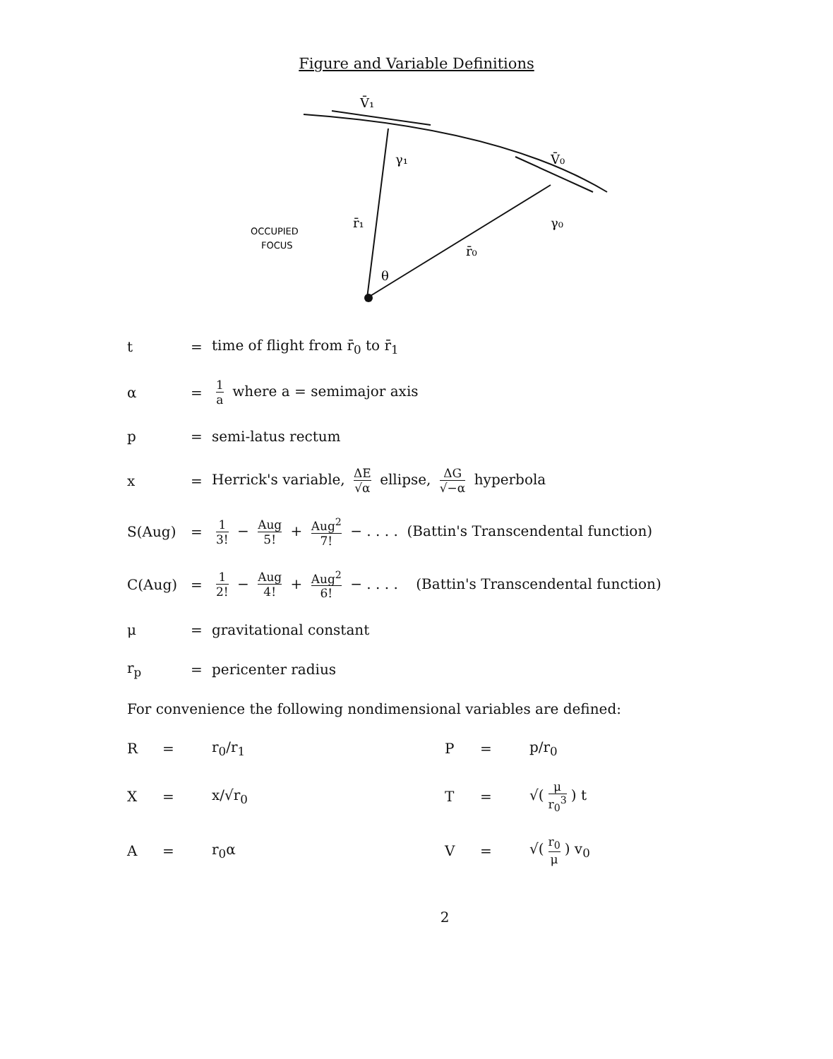Figure and Variable Definitions
V̄₁
V̄₀
r̄₁
r̄₀
γ₁
γ₀
θ
OCCUPIED
FOCUS
t = time of flight from r̄<sub>0</sub> to r̄<sub>1</sub>
α = 1 a where a = semimajor axis
p = semi-latus rectum
x = Herrick's variable, ΔE √α ellipse, ΔG √−α hyperbola
S(Aug) = 1 3! − Aug 5! + Aug<sup>2</sup> 7! − . . . . (Battin's Transcendental function)
C(Aug) = 1 2! − Aug 4! + Aug<sup>2</sup> 6! − . . . . (Battin's Transcendental function)
μ = gravitational constant
r<sub>p</sub> = pericenter radius
For convenience the following nondimensional variables are defined:
R = r<sub>0</sub>/r<sub>1</sub> P = p/r<sub>0</sub> X = x/√r<sub>0</sub> T = √(μ r<sub>0</sub><sup>3</sup>) t A = r<sub>0</sub>α V = √(r<sub>0</sub> μ) v<sub>0</sub>
2